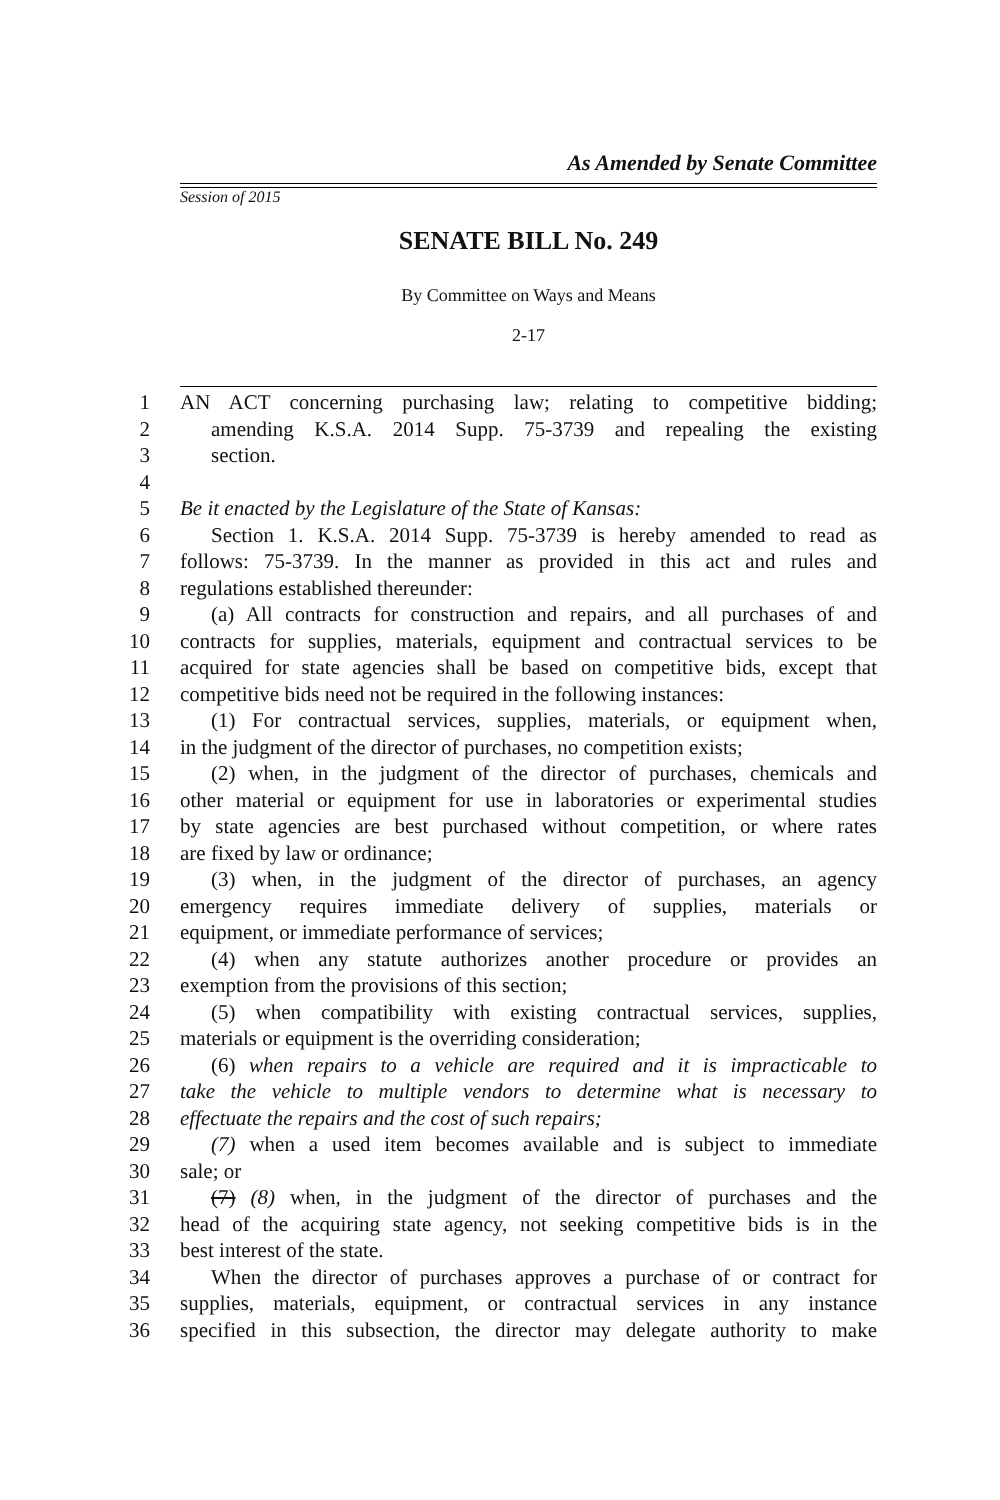As Amended by Senate Committee
Session of 2015
SENATE BILL No. 249
By Committee on Ways and Means
2-17
1 AN ACT concerning purchasing law; relating to competitive bidding;
2 amending K.S.A. 2014 Supp. 75-3739 and repealing the existing
3 section.
4
5 Be it enacted by the Legislature of the State of Kansas:
6 Section 1. K.S.A. 2014 Supp. 75-3739 is hereby amended to read as
7 follows: 75-3739. In the manner as provided in this act and rules and
8 regulations established thereunder:
9 (a) All contracts for construction and repairs, and all purchases of and
10 contracts for supplies, materials, equipment and contractual services to be
11 acquired for state agencies shall be based on competitive bids, except that
12 competitive bids need not be required in the following instances:
13 (1) For contractual services, supplies, materials, or equipment when,
14 in the judgment of the director of purchases, no competition exists;
15 (2) when, in the judgment of the director of purchases, chemicals and
16 other material or equipment for use in laboratories or experimental studies
17 by state agencies are best purchased without competition, or where rates
18 are fixed by law or ordinance;
19 (3) when, in the judgment of the director of purchases, an agency
20 emergency requires immediate delivery of supplies, materials or
21 equipment, or immediate performance of services;
22 (4) when any statute authorizes another procedure or provides an
23 exemption from the provisions of this section;
24 (5) when compatibility with existing contractual services, supplies,
25 materials or equipment is the overriding consideration;
26 (6) when repairs to a vehicle are required and it is impracticable to
27 take the vehicle to multiple vendors to determine what is necessary to
28 effectuate the repairs and the cost of such repairs;
29 (7) when a used item becomes available and is subject to immediate
30 sale; or
31 (7) (8) when, in the judgment of the director of purchases and the
32 head of the acquiring state agency, not seeking competitive bids is in the
33 best interest of the state.
34 When the director of purchases approves a purchase of or contract for
35 supplies, materials, equipment, or contractual services in any instance
36 specified in this subsection, the director may delegate authority to make